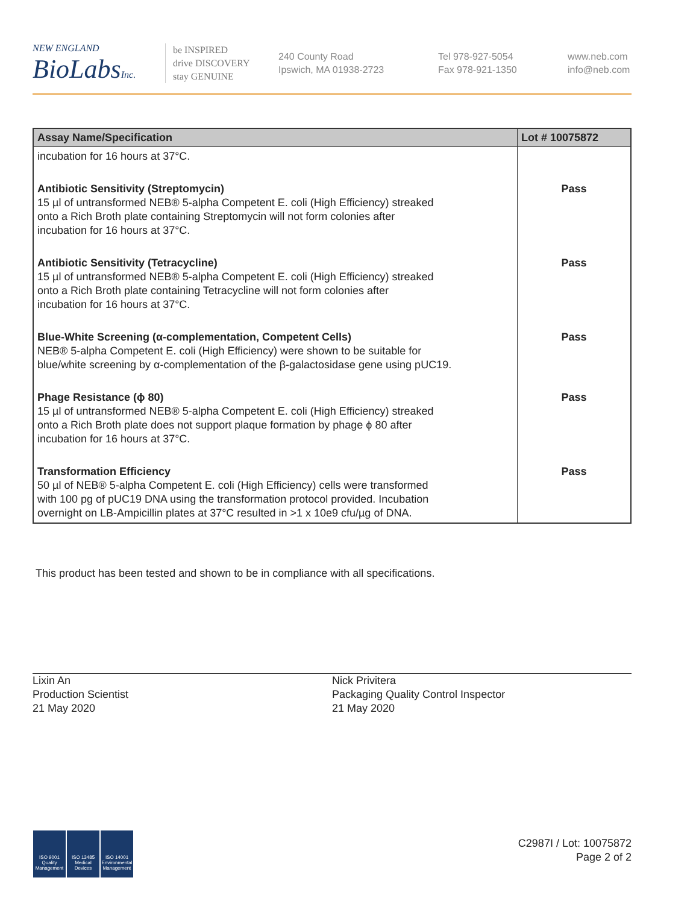NEW ENGLAND
BioLabsInc.
be INSPIRED
drive DISCOVERY
stay GENUINE
240 County Road
Ipswich, MA 01938-2723
Tel 978-927-5054
Fax 978-921-1350
www.neb.com
info@neb.com
| Assay Name/Specification | Lot # 10075872 |
| --- | --- |
| incubation for 16 hours at 37°C. | |
| Antibiotic Sensitivity (Streptomycin) 15 µl of untransformed NEB® 5-alpha Competent E. coli (High Efficiency) streaked onto a Rich Broth plate containing Streptomycin will not form colonies after incubation for 16 hours at 37°C. | Pass |
| Antibiotic Sensitivity (Tetracycline) 15 µl of untransformed NEB® 5-alpha Competent E. coli (High Efficiency) streaked onto a Rich Broth plate containing Tetracycline will not form colonies after incubation for 16 hours at 37°C. | Pass |
| Blue-White Screening (α-complementation, Competent Cells) NEB® 5-alpha Competent E. coli (High Efficiency) were shown to be suitable for blue/white screening by α-complementation of the β-galactosidase gene using pUC19. | Pass |
| Phage Resistance (ϕ 80) 15 µl of untransformed NEB® 5-alpha Competent E. coli (High Efficiency) streaked onto a Rich Broth plate does not support plaque formation by phage ϕ 80 after incubation for 16 hours at 37°C. | Pass |
| Transformation Efficiency 50 µl of NEB® 5-alpha Competent E. coli (High Efficiency) cells were transformed with 100 pg of pUC19 DNA using the transformation protocol provided. Incubation overnight on LB-Ampicillin plates at 37°C resulted in >1 x 10e9 cfu/µg of DNA. | Pass |
This product has been tested and shown to be in compliance with all specifications.
Lixin An
Production Scientist
21 May 2020
Nick Privitera
Packaging Quality Control Inspector
21 May 2020
ISO 9001
Quality Management
ISO 13485
Medical Devices
ISO 14001
Environmental Management
C2987I / Lot: 10075872
Page 2 of 2